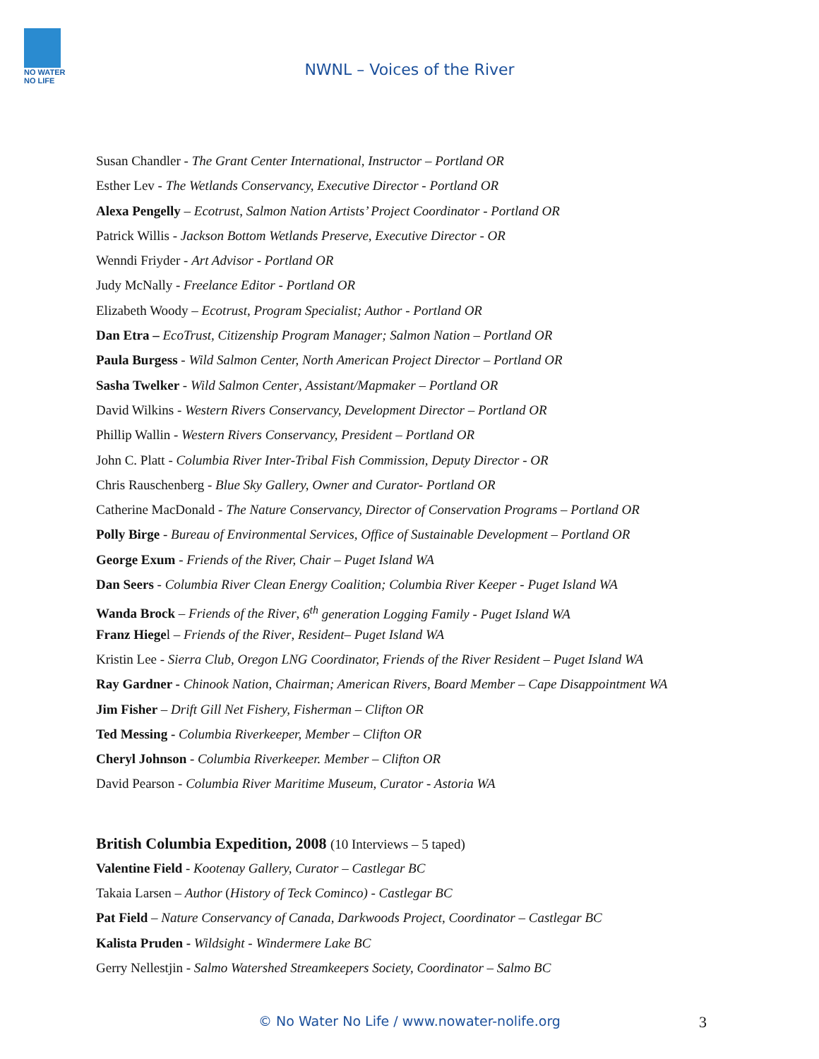NO WATER NO LIFE
NWNL – Voices of the River
Susan Chandler - The Grant Center International, Instructor – Portland OR
Esther Lev - The Wetlands Conservancy, Executive Director - Portland OR
Alexa Pengelly – Ecotrust, Salmon Nation Artists’ Project Coordinator - Portland OR
Patrick Willis - Jackson Bottom Wetlands Preserve, Executive Director - OR
Wenndi Friyder - Art Advisor - Portland OR
Judy McNally - Freelance Editor - Portland OR
Elizabeth Woody – Ecotrust, Program Specialist; Author - Portland OR
Dan Etra – EcoTrust, Citizenship Program Manager; Salmon Nation – Portland OR
Paula Burgess - Wild Salmon Center, North American Project Director – Portland OR
Sasha Twelker - Wild Salmon Center, Assistant/Mapmaker – Portland OR
David Wilkins - Western Rivers Conservancy, Development Director – Portland OR
Phillip Wallin - Western Rivers Conservancy, President – Portland OR
John C. Platt - Columbia River Inter-Tribal Fish Commission, Deputy Director - OR
Chris Rauschenberg - Blue Sky Gallery, Owner and Curator- Portland OR
Catherine MacDonald - The Nature Conservancy, Director of Conservation Programs – Portland OR
Polly Birge - Bureau of Environmental Services, Office of Sustainable Development – Portland OR
George Exum - Friends of the River, Chair – Puget Island WA
Dan Seers - Columbia River Clean Energy Coalition; Columbia River Keeper - Puget Island WA
Wanda Brock – Friends of the River, 6<sup>th</sup> generation Logging Family - Puget Island WA
Franz Hiegel – Friends of the River, Resident– Puget Island WA
Kristin Lee - Sierra Club, Oregon LNG Coordinator, Friends of the River Resident – Puget Island WA
Ray Gardner - Chinook Nation, Chairman; American Rivers, Board Member – Cape Disappointment WA
Jim Fisher – Drift Gill Net Fishery, Fisherman – Clifton OR
Ted Messing - Columbia Riverkeeper, Member – Clifton OR
Cheryl Johnson - Columbia Riverkeeper. Member – Clifton OR
David Pearson - Columbia River Maritime Museum, Curator - Astoria WA
British Columbia Expedition, 2008 (10 Interviews – 5 taped)
Valentine Field - Kootenay Gallery, Curator – Castlegar BC
Takaia Larsen – Author (History of Teck Cominco) - Castlegar BC
Pat Field – Nature Conservancy of Canada, Darkwoods Project, Coordinator – Castlegar BC
Kalista Pruden - Wildsight - Windermere Lake BC
Gerry Nellestjin - Salmo Watershed Streamkeepers Society, Coordinator – Salmo BC
© No Water No Life / www.nowater-nolife.org 3